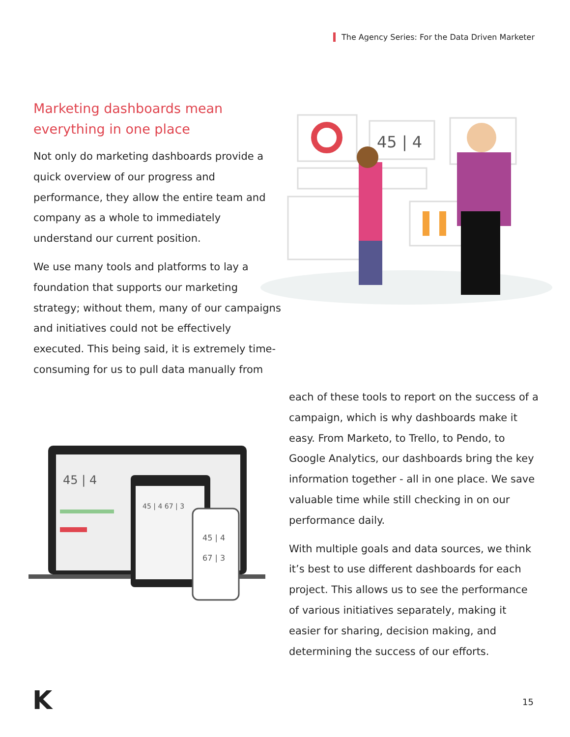The Agency Series: For the Data Driven Marketer
Marketing dashboards mean everything in one place
Not only do marketing dashboards provide a quick overview of our progress and performance, they allow the entire team and company as a whole to immediately understand our current position.
We use many tools and platforms to lay a foundation that supports our marketing strategy; without them, many of our campaigns and initiatives could not be effectively executed. This being said, it is extremely time-consuming for us to pull data manually from
45 | 4
each of these tools to report on the success of a campaign, which is why dashboards make it easy. From Marketo, to Trello, to Pendo, to Google Analytics, our dashboards bring the key information together - all in one place. We save valuable time while still checking in on our performance daily.
With multiple goals and data sources, we think it’s best to use different dashboards for each project. This allows us to see the performance of various initiatives separately, making it easier for sharing, decision making, and determining the success of our efforts.
45 | 4
45 | 4 67 | 3
45 | 4
67 | 3
K 15